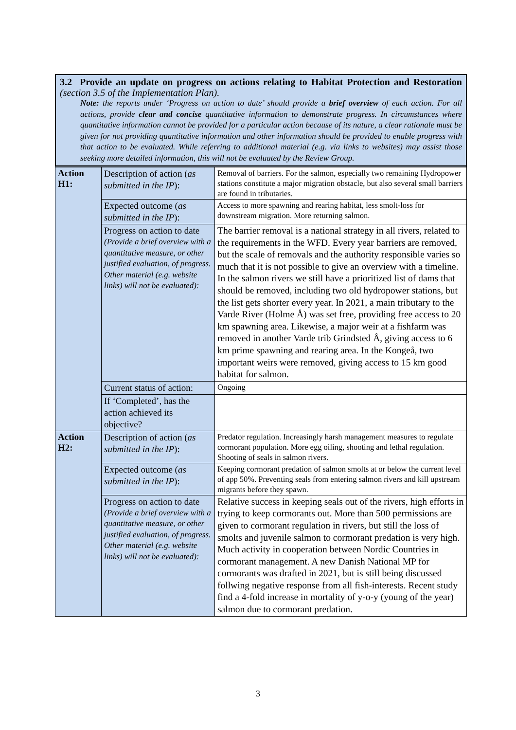3.2 Provide an update on progress on actions relating to Habitat Protection and Restoration (section 3.5 of the Implementation Plan).
Note: the reports under ‘Progress on action to date’ should provide a brief overview of each action. For all actions, provide clear and concise quantitative information to demonstrate progress. In circumstances where quantitative information cannot be provided for a particular action because of its nature, a clear rationale must be given for not providing quantitative information and other information should be provided to enable progress with that action to be evaluated. While referring to additional material (e.g. via links to websites) may assist those seeking more detailed information, this will not be evaluated by the Review Group.
| Action H1: | Description of action ( as submitted in the IP ): | Removal of barriers. For the salmon, especially two remaining Hydropower stations constitute a major migration obstacle, but also several small barriers are found in tributaries. |
| | Expected outcome ( as submitted in the IP ): | Access to more spawning and rearing habitat, less smolt-loss for downstream migration. More returning salmon. |
| | Progress on action to date (Provide a brief overview with a quantitative measure, or other justified evaluation, of progress. Other material (e.g. website links) will not be evaluated): | The barrier removal is a national strategy in all rivers, related to the requirements in the WFD. Every year barriers are removed, but the scale of removals and the authority responsible varies so much that it is not possible to give an overview with a timeline. In the salmon rivers we still have a prioritized list of dams that should be removed, including two old hydropower stations, but the list gets shorter every year. In 2021, a main tributary to the Varde River (Holme Å) was set free, providing free access to 20 km spawning area. Likewise, a major weir at a fishfarm was removed in another Varde trib Grindsted Å, giving access to 6 km prime spawning and rearing area. In the Kongeå, two important weirs were removed, giving access to 15 km good habitat for salmon. |
| | Current status of action: | Ongoing |
| | If ‘Completed’, has the action achieved its objective? | |
| Action H2: | Description of action ( as submitted in the IP ): | Predator regulation. Increasingly harsh management measures to regulate cormorant population. More egg oiling, shooting and lethal regulation. Shooting of seals in salmon rivers. |
| | Expected outcome ( as submitted in the IP ): | Keeping cormorant predation of salmon smolts at or below the current level of app 50%. Preventing seals from entering salmon rivers and kill upstream migrants before they spawn. |
| | Progress on action to date (Provide a brief overview with a quantitative measure, or other justified evaluation, of progress. Other material (e.g. website links) will not be evaluated): | Relative success in keeping seals out of the rivers, high efforts in trying to keep cormorants out. More than 500 permissions are given to cormorant regulation in rivers, but still the loss of smolts and juvenile salmon to cormorant predation is very high. Much activity in cooperation between Nordic Countries in cormorant management. A new Danish National MP for cormorants was drafted in 2021, but is still being discussed follwing negative response from all fish-interests. Recent study find a 4-fold increase in mortality of y-o-y (young of the year) salmon due to cormorant predation. |
3